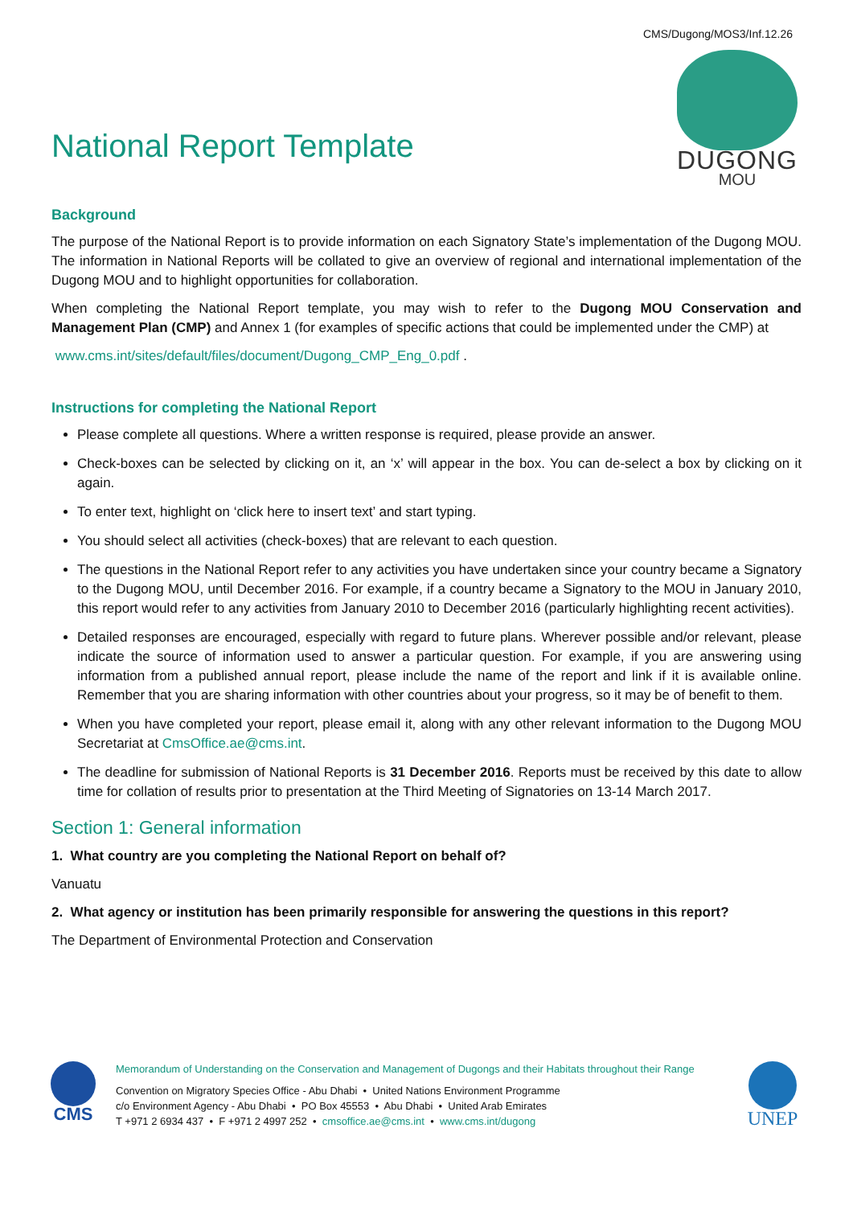CMS/Dugong/MOS3/Inf.12.26
National Report Template
DUGONG
MOU
Background
The purpose of the National Report is to provide information on each Signatory State’s implementation of the Dugong MOU. The information in National Reports will be collated to give an overview of regional and international implementation of the Dugong MOU and to highlight opportunities for collaboration.
When completing the National Report template, you may wish to refer to the Dugong MOU Conservation and Management Plan (CMP) and Annex 1 (for examples of specific actions that could be implemented under the CMP) at
www.cms.int/sites/default/files/document/Dugong_CMP_Eng_0.pdf .
Instructions for completing the National Report
Please complete all questions. Where a written response is required, please provide an answer.
Check-boxes can be selected by clicking on it, an ‘x’ will appear in the box. You can de-select a box by clicking on it again.
To enter text, highlight on ‘click here to insert text’ and start typing.
You should select all activities (check-boxes) that are relevant to each question.
The questions in the National Report refer to any activities you have undertaken since your country became a Signatory to the Dugong MOU, until December 2016. For example, if a country became a Signatory to the MOU in January 2010, this report would refer to any activities from January 2010 to December 2016 (particularly highlighting recent activities).
Detailed responses are encouraged, especially with regard to future plans. Wherever possible and/or relevant, please indicate the source of information used to answer a particular question. For example, if you are answering using information from a published annual report, please include the name of the report and link if it is available online. Remember that you are sharing information with other countries about your progress, so it may be of benefit to them.
When you have completed your report, please email it, along with any other relevant information to the Dugong MOU Secretariat at CmsOffice.ae@cms.int.
The deadline for submission of National Reports is 31 December 2016. Reports must be received by this date to allow time for collation of results prior to presentation at the Third Meeting of Signatories on 13-14 March 2017.
Section 1: General information
1. What country are you completing the National Report on behalf of?
Vanuatu
2. What agency or institution has been primarily responsible for answering the questions in this report?
The Department of Environmental Protection and Conservation
CMS
Memorandum of Understanding on the Conservation and Management of Dugongs and their Habitats throughout their Range
Convention on Migratory Species Office - Abu Dhabi • United Nations Environment Programme
c/o Environment Agency - Abu Dhabi • PO Box 45553 • Abu Dhabi • United Arab Emirates
T +971 2 6934 437 • F +971 2 4997 252 • cmsoffice.ae@cms.int • www.cms.int/dugong
UNEP